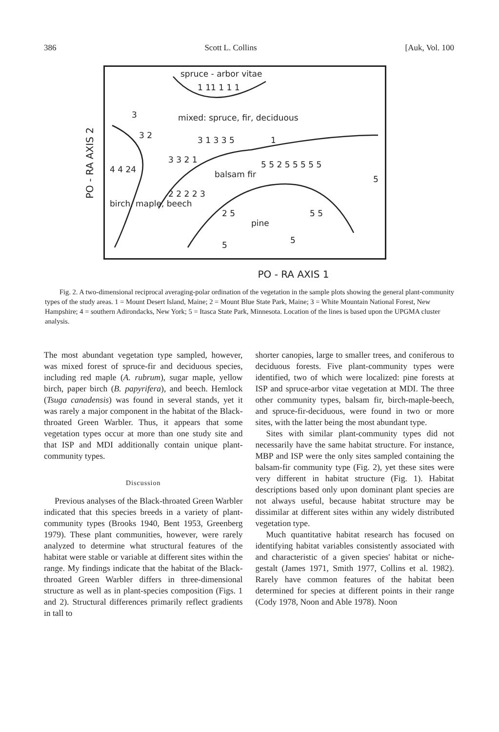386 Scott L. Collins [Auk, Vol. 100
PO - RA AXIS 2
spruce - arbor vitae
1 11 1 1 1
mixed: spruce, fir, deciduous 3
3 2 3 1 3 3 5
3 3 2 1
1
4 4 24 balsam fir
5 5 2 5 5 5 5 5
birch, maple, beech
2 2 2 2 3
2 5
pine
5 5
5 5
5
PO - RA AXIS 1
Fig. 2. A two-dimensional reciprocal averaging-polar ordination of the vegetation in the sample plots showing the general plant-community types of the study areas. 1 = Mount Desert Island, Maine; 2 = Mount Blue State Park, Maine; 3 = White Mountain National Forest, New Hampshire; 4 = southern Adirondacks, New York; 5 = Itasca State Park, Minnesota. Location of the lines is based upon the UPGMA cluster analysis.
The most abundant vegetation type sampled, however, was mixed forest of spruce-fir and deciduous species, including red maple (A. rubrum), sugar maple, yellow birch, paper birch (B. papyrifera), and beech. Hemlock (Tsuga canadensis) was found in several stands, yet it was rarely a major component in the habitat of the Black-throated Green Warbler. Thus, it appears that some vegetation types occur at more than one study site and that ISP and MDI additionally contain unique plant-community types.
Discussion
Previous analyses of the Black-throated Green Warbler indicated that this species breeds in a variety of plant-community types (Brooks 1940, Bent 1953, Greenberg 1979). These plant communities, however, were rarely analyzed to determine what structural features of the habitat were stable or variable at different sites within the range. My findings indicate that the habitat of the Black-throated Green Warbler differs in three-dimensional structure as well as in plant-species composition (Figs. 1 and 2). Structural differences primarily reflect gradients in tall to
shorter canopies, large to smaller trees, and coniferous to deciduous forests. Five plant-community types were identified, two of which were localized: pine forests at ISP and spruce-arbor vitae vegetation at MDI. The three other community types, balsam fir, birch-maple-beech, and spruce-fir-deciduous, were found in two or more sites, with the latter being the most abundant type.
Sites with similar plant-community types did not necessarily have the same habitat structure. For instance, MBP and ISP were the only sites sampled containing the balsam-fir community type (Fig. 2), yet these sites were very different in habitat structure (Fig. 1). Habitat descriptions based only upon dominant plant species are not always useful, because habitat structure may be dissimilar at different sites within any widely distributed vegetation type.
Much quantitative habitat research has focused on identifying habitat variables consistently associated with and characteristic of a given species' habitat or niche-gestalt (James 1971, Smith 1977, Collins et al. 1982). Rarely have common features of the habitat been determined for species at different points in their range (Cody 1978, Noon and Able 1978). Noon